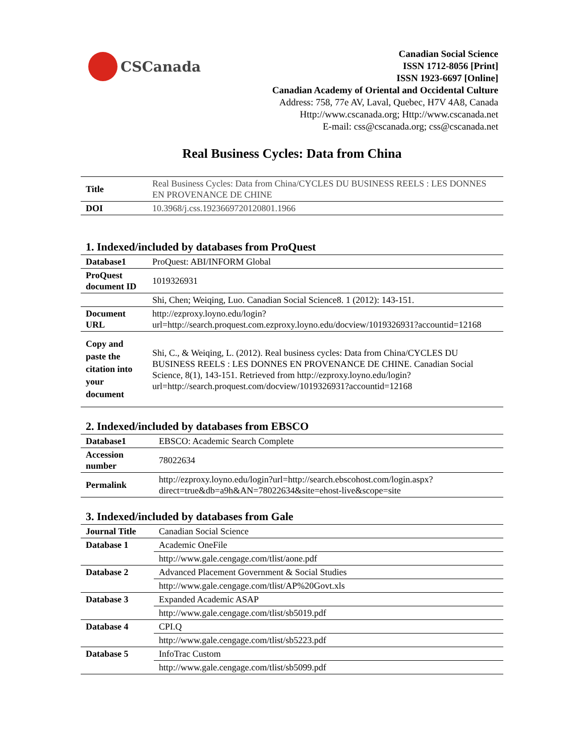CSCanada
Canadian Social Science
ISSN 1712-8056 [Print]
ISSN 1923-6697 [Online]
Canadian Academy of Oriental and Occidental Culture
Address: 758, 77e AV, Laval, Quebec, H7V 4A8, Canada
Http://www.cscanada.org; Http://www.cscanada.net
E-mail: css@cscanada.org; css@cscanada.net
Real Business Cycles: Data from China
| Title | Real Business Cycles: Data from China/CYCLES DU BUSINESS REELS : LES DONNES EN PROVENANCE DE CHINE |
| DOI | 10.3968/j.css.1923669720120801.1966 |
1. Indexed/included by databases from ProQuest
| Database1 | ProQuest: ABI/INFORM Global |
| ProQuest document ID | 1019326931 |
| | Shi, Chen; Weiqing, Luo. Canadian Social Science8. 1 (2012): 143-151. |
| Document URL | http://ezproxy.loyno.edu/login?url=http://search.proquest.com.ezproxy.loyno.edu/docview/1019326931?accountid=12168 |
| Copy and paste the citation into your document | Shi, C., & Weiqing, L. (2012). Real business cycles: Data from China/CYCLES DU BUSINESS REELS : LES DONNES EN PROVENANCE DE CHINE. Canadian Social Science, 8(1), 143-151. Retrieved from http://ezproxy.loyno.edu/login?url=http://search.proquest.com/docview/1019326931?accountid=12168 |
2. Indexed/included by databases from EBSCO
| Database1 | EBSCO: Academic Search Complete |
| Accession number | 78022634 |
| Permalink | http://ezproxy.loyno.edu/login?url=http://search.ebscohost.com/login.aspx?direct=true&db=a9h&AN=78022634&site=ehost-live&scope=site |
3. Indexed/included by databases from Gale
| Journal Title | Canadian Social Science |
| Database 1 | Academic OneFile |
| | http://www.gale.cengage.com/tlist/aone.pdf |
| Database 2 | Advanced Placement Government & Social Studies |
| | http://www.gale.cengage.com/tlist/AP%20Govt.xls |
| Database 3 | Expanded Academic ASAP |
| | http://www.gale.cengage.com/tlist/sb5019.pdf |
| Database 4 | CPI.Q |
| | http://www.gale.cengage.com/tlist/sb5223.pdf |
| Database 5 | InfoTrac Custom |
| | http://www.gale.cengage.com/tlist/sb5099.pdf |